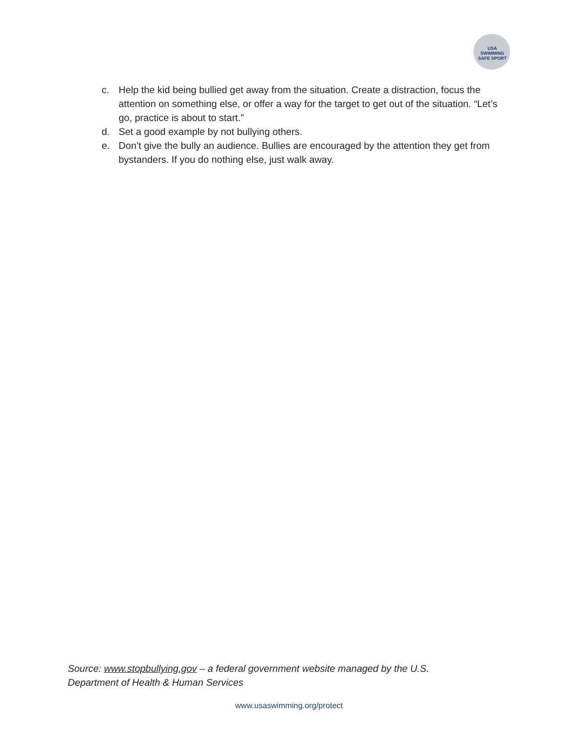USA SWIMMING SAFE SPORT
c. Help the kid being bullied get away from the situation. Create a distraction, focus the attention on something else, or offer a way for the target to get out of the situation. “Let’s go, practice is about to start.”
d. Set a good example by not bullying others.
e. Don’t give the bully an audience. Bullies are encouraged by the attention they get from bystanders. If you do nothing else, just walk away.
Source: www.stopbullying.gov – a federal government website managed by the U.S. Department of Health & Human Services
www.usaswimming.org/protect